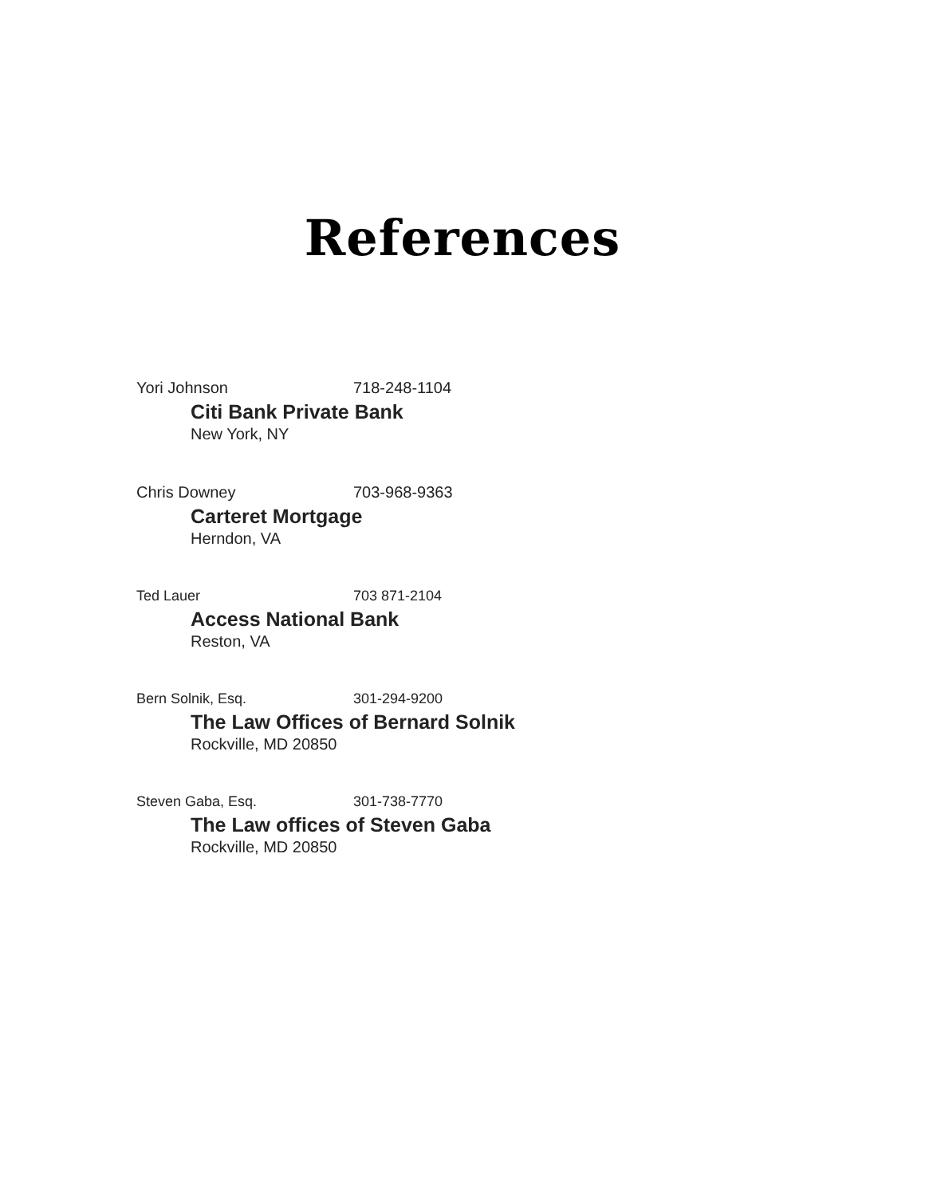References
Yori Johnson 718-248-1104
Citi Bank Private Bank
New York, NY
Chris Downey 703-968-9363
Carteret Mortgage
Herndon, VA
Ted Lauer 703 871-2104
Access National Bank
Reston, VA
Bern Solnik, Esq. 301-294-9200
The Law Offices of Bernard Solnik
Rockville, MD 20850
Steven Gaba, Esq. 301-738-7770
The Law offices of Steven Gaba
Rockville, MD 20850